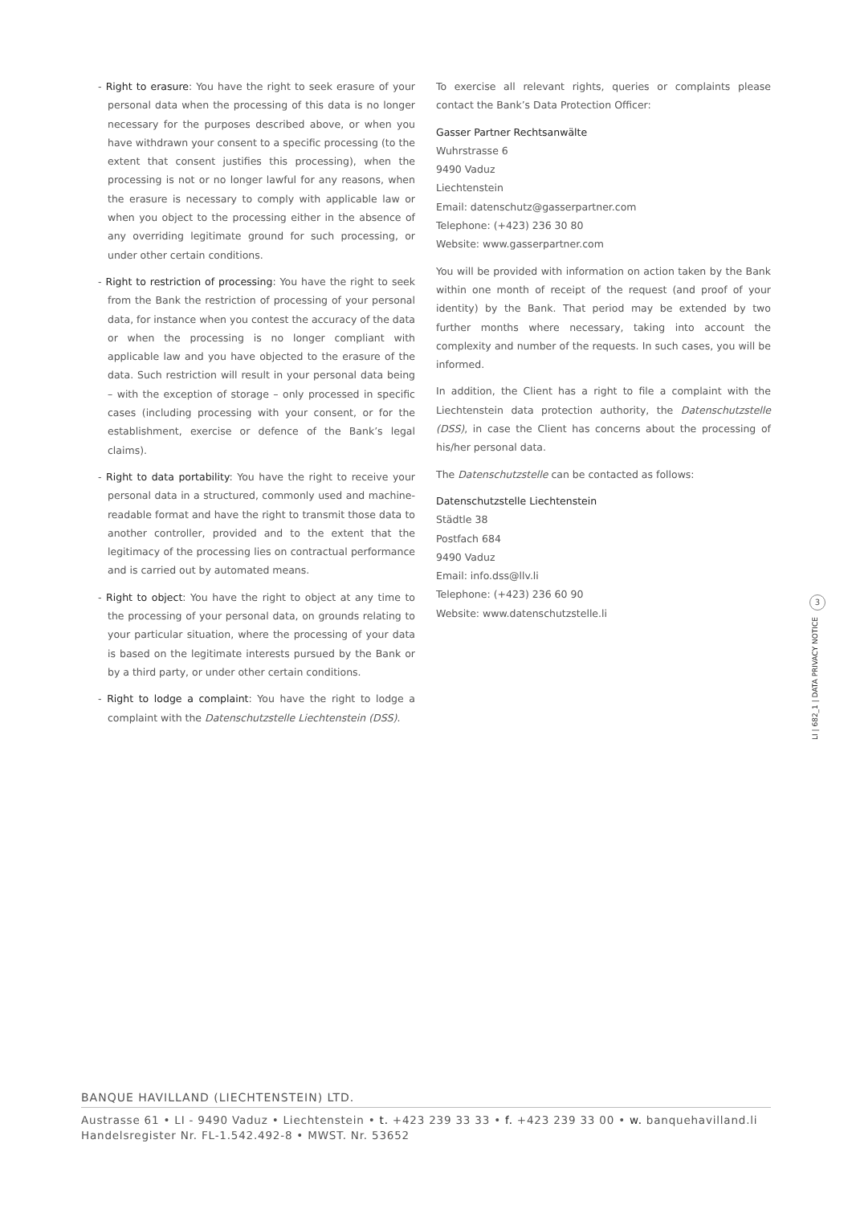- Right to erasure: You have the right to seek erasure of your personal data when the processing of this data is no longer necessary for the purposes described above, or when you have withdrawn your consent to a specific processing (to the extent that consent justifies this processing), when the processing is not or no longer lawful for any reasons, when the erasure is necessary to comply with applicable law or when you object to the processing either in the absence of any overriding legitimate ground for such processing, or under other certain conditions.
- Right to restriction of processing: You have the right to seek from the Bank the restriction of processing of your personal data, for instance when you contest the accuracy of the data or when the processing is no longer compliant with applicable law and you have objected to the erasure of the data. Such restriction will result in your personal data being – with the exception of storage – only processed in specific cases (including processing with your consent, or for the establishment, exercise or defence of the Bank’s legal claims).
- Right to data portability: You have the right to receive your personal data in a structured, commonly used and machine-readable format and have the right to transmit those data to another controller, provided and to the extent that the legitimacy of the processing lies on contractual performance and is carried out by automated means.
- Right to object: You have the right to object at any time to the processing of your personal data, on grounds relating to your particular situation, where the processing of your data is based on the legitimate interests pursued by the Bank or by a third party, or under other certain conditions.
- Right to lodge a complaint: You have the right to lodge a complaint with the Datenschutzstelle Liechtenstein (DSS).
To exercise all relevant rights, queries or complaints please contact the Bank’s Data Protection Officer:
Gasser Partner Rechtsanwälte
Wuhrstrasse 6
9490 Vaduz
Liechtenstein
Email: datenschutz@gasserpartner.com
Telephone: (+423) 236 30 80
Website: www.gasserpartner.com
You will be provided with information on action taken by the Bank within one month of receipt of the request (and proof of your identity) by the Bank. That period may be extended by two further months where necessary, taking into account the complexity and number of the requests. In such cases, you will be informed.
In addition, the Client has a right to file a complaint with the Liechtenstein data protection authority, the Datenschutzstelle (DSS), in case the Client has concerns about the processing of his/her personal data.
The Datenschutzstelle can be contacted as follows:
Datenschutzstelle Liechtenstein
Städtle 38
Postfach 684
9490 Vaduz
Email: info.dss@llv.li
Telephone: (+423) 236 60 90
Website: www.datenschutzstelle.li
3
LI | 682_1 | DATA PRIVACY NOTICE
BANQUE HAVILLAND (LIECHTENSTEIN) LTD.
Austrasse 61 • LI - 9490 Vaduz • Liechtenstein • t. +423 239 33 33 • f. +423 239 33 00 • w. banquehavilland.li
Handelsregister Nr. FL-1.542.492-8 • MWST. Nr. 53652